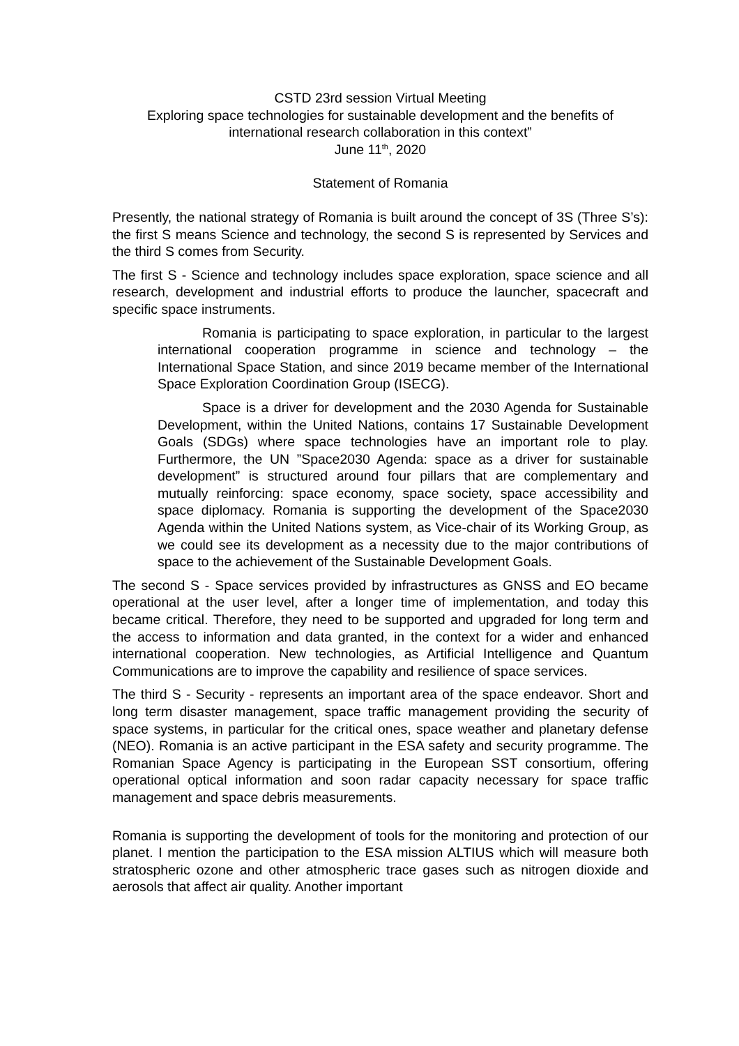CSTD 23rd session Virtual Meeting
Exploring space technologies for sustainable development and the benefits of international research collaboration in this context”
June 11<sup>th</sup>, 2020
Statement of Romania
Presently, the national strategy of Romania is built around the concept of 3S (Three S’s): the first S means Science and technology, the second S is represented by Services and the third S comes from Security.
The first S - Science and technology includes space exploration, space science and all research, development and industrial efforts to produce the launcher, spacecraft and specific space instruments.
Romania is participating to space exploration, in particular to the largest international cooperation programme in science and technology – the International Space Station, and since 2019 became member of the International Space Exploration Coordination Group (ISECG).
Space is a driver for development and the 2030 Agenda for Sustainable Development, within the United Nations, contains 17 Sustainable Development Goals (SDGs) where space technologies have an important role to play. Furthermore, the UN ”Space2030 Agenda: space as a driver for sustainable development” is structured around four pillars that are complementary and mutually reinforcing: space economy, space society, space accessibility and space diplomacy. Romania is supporting the development of the Space2030 Agenda within the United Nations system, as Vice-chair of its Working Group, as we could see its development as a necessity due to the major contributions of space to the achievement of the Sustainable Development Goals.
The second S - Space services provided by infrastructures as GNSS and EO became operational at the user level, after a longer time of implementation, and today this became critical. Therefore, they need to be supported and upgraded for long term and the access to information and data granted, in the context for a wider and enhanced international cooperation. New technologies, as Artificial Intelligence and Quantum Communications are to improve the capability and resilience of space services.
The third S - Security - represents an important area of the space endeavor. Short and long term disaster management, space traffic management providing the security of space systems, in particular for the critical ones, space weather and planetary defense (NEO). Romania is an active participant in the ESA safety and security programme. The Romanian Space Agency is participating in the European SST consortium, offering operational optical information and soon radar capacity necessary for space traffic management and space debris measurements.
Romania is supporting the development of tools for the monitoring and protection of our planet. I mention the participation to the ESA mission ALTIUS which will measure both stratospheric ozone and other atmospheric trace gases such as nitrogen dioxide and aerosols that affect air quality. Another important